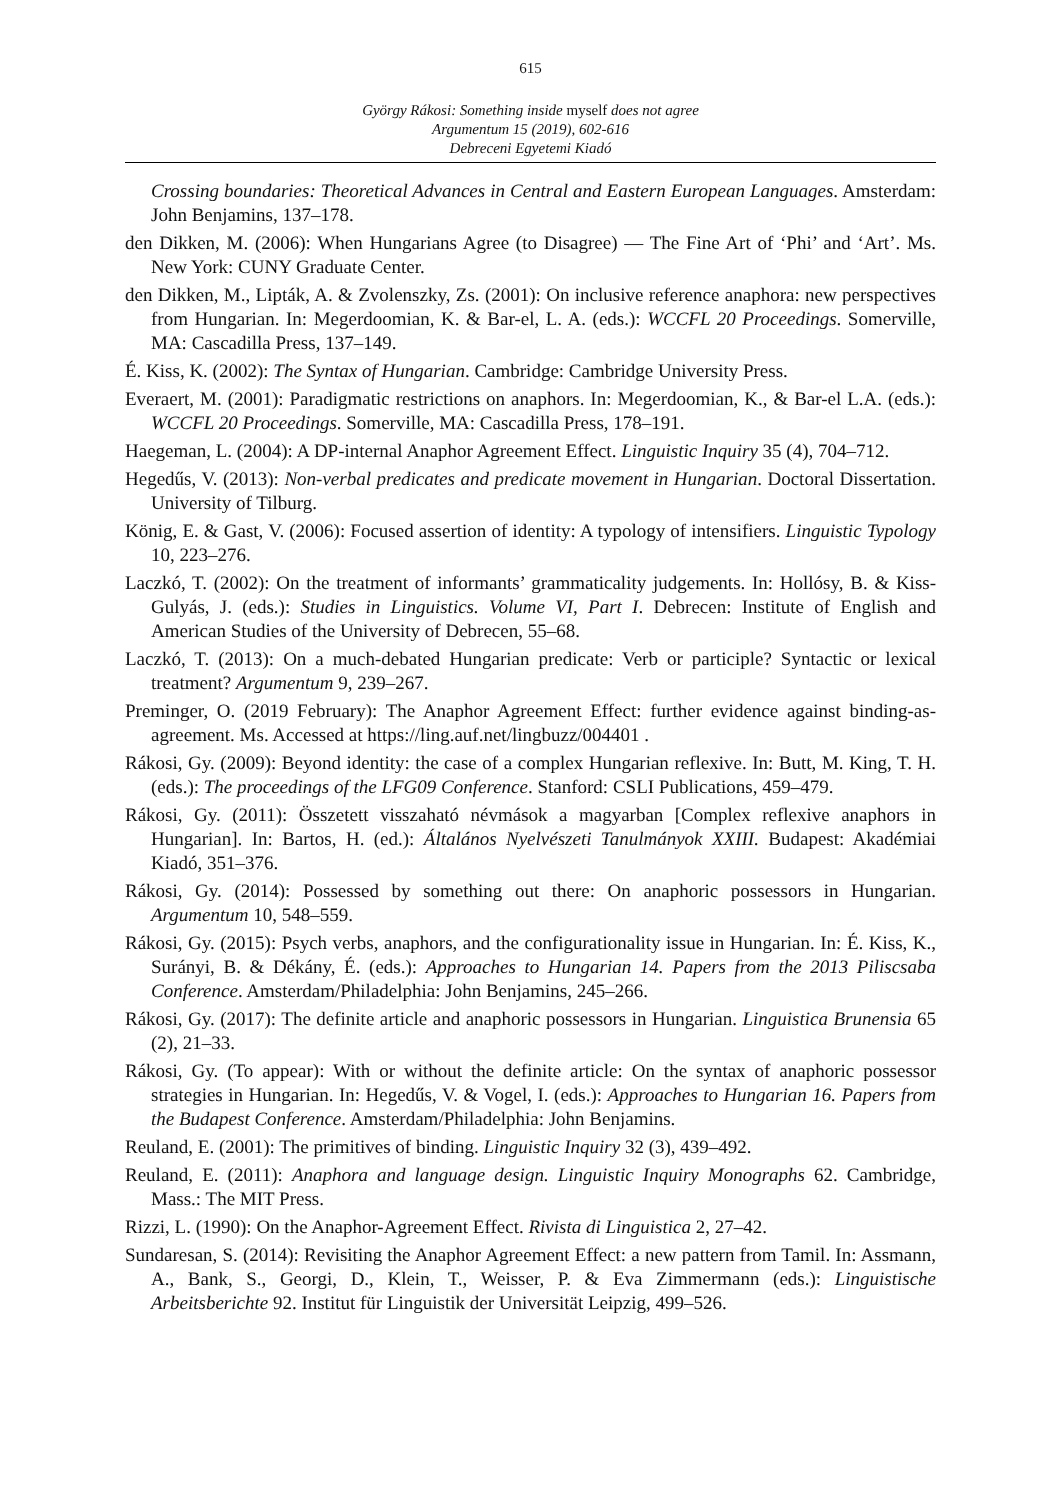615
György Rákosi: Something inside myself does not agree
Argumentum 15 (2019), 602-616
Debreceni Egyetemi Kiadó
Crossing boundaries: Theoretical Advances in Central and Eastern European Languages. Amsterdam: John Benjamins, 137–178.
den Dikken, M. (2006): When Hungarians Agree (to Disagree) — The Fine Art of ‘Phi’ and ‘Art’. Ms. New York: CUNY Graduate Center.
den Dikken, M., Lipták, A. & Zvolenszky, Zs. (2001): On inclusive reference anaphora: new perspectives from Hungarian. In: Megerdoomian, K. & Bar-el, L. A. (eds.): WCCFL 20 Proceedings. Somerville, MA: Cascadilla Press, 137–149.
É. Kiss, K. (2002): The Syntax of Hungarian. Cambridge: Cambridge University Press.
Everaert, M. (2001): Paradigmatic restrictions on anaphors. In: Megerdoomian, K., & Bar-el L.A. (eds.): WCCFL 20 Proceedings. Somerville, MA: Cascadilla Press, 178–191.
Haegeman, L. (2004): A DP-internal Anaphor Agreement Effect. Linguistic Inquiry 35 (4), 704–712.
Hegedűs, V. (2013): Non-verbal predicates and predicate movement in Hungarian. Doctoral Dissertation. University of Tilburg.
König, E. & Gast, V. (2006): Focused assertion of identity: A typology of intensifiers. Linguistic Typology 10, 223–276.
Laczkó, T. (2002): On the treatment of informants’ grammaticality judgements. In: Hollósy, B. & Kiss-Gulyás, J. (eds.): Studies in Linguistics. Volume VI, Part I. Debrecen: Institute of English and American Studies of the University of Debrecen, 55–68.
Laczkó, T. (2013): On a much-debated Hungarian predicate: Verb or participle? Syntactic or lexical treatment? Argumentum 9, 239–267.
Preminger, O. (2019 February): The Anaphor Agreement Effect: further evidence against binding-as-agreement. Ms. Accessed at https://ling.auf.net/lingbuzz/004401 .
Rákosi, Gy. (2009): Beyond identity: the case of a complex Hungarian reflexive. In: Butt, M. King, T. H. (eds.): The proceedings of the LFG09 Conference. Stanford: CSLI Publications, 459–479.
Rákosi, Gy. (2011): Összetett visszaható névmások a magyarban [Complex reflexive anaphors in Hungarian]. In: Bartos, H. (ed.): Általános Nyelvészeti Tanulmányok XXIII. Budapest: Akadémiai Kiadó, 351–376.
Rákosi, Gy. (2014): Possessed by something out there: On anaphoric possessors in Hungarian. Argumentum 10, 548–559.
Rákosi, Gy. (2015): Psych verbs, anaphors, and the configurationality issue in Hungarian. In: É. Kiss, K., Surányi, B. & Dékány, É. (eds.): Approaches to Hungarian 14. Papers from the 2013 Piliscsaba Conference. Amsterdam/Philadelphia: John Benjamins, 245–266.
Rákosi, Gy. (2017): The definite article and anaphoric possessors in Hungarian. Linguistica Brunensia 65 (2), 21–33.
Rákosi, Gy. (To appear): With or without the definite article: On the syntax of anaphoric possessor strategies in Hungarian. In: Hegedűs, V. & Vogel, I. (eds.): Approaches to Hungarian 16. Papers from the Budapest Conference. Amsterdam/Philadelphia: John Benjamins.
Reuland, E. (2001): The primitives of binding. Linguistic Inquiry 32 (3), 439–492.
Reuland, E. (2011): Anaphora and language design. Linguistic Inquiry Monographs 62. Cambridge, Mass.: The MIT Press.
Rizzi, L. (1990): On the Anaphor-Agreement Effect. Rivista di Linguistica 2, 27–42.
Sundaresan, S. (2014): Revisiting the Anaphor Agreement Effect: a new pattern from Tamil. In: Assmann, A., Bank, S., Georgi, D., Klein, T., Weisser, P. & Eva Zimmermann (eds.): Linguistische Arbeitsberichte 92. Institut für Linguistik der Universität Leipzig, 499–526.